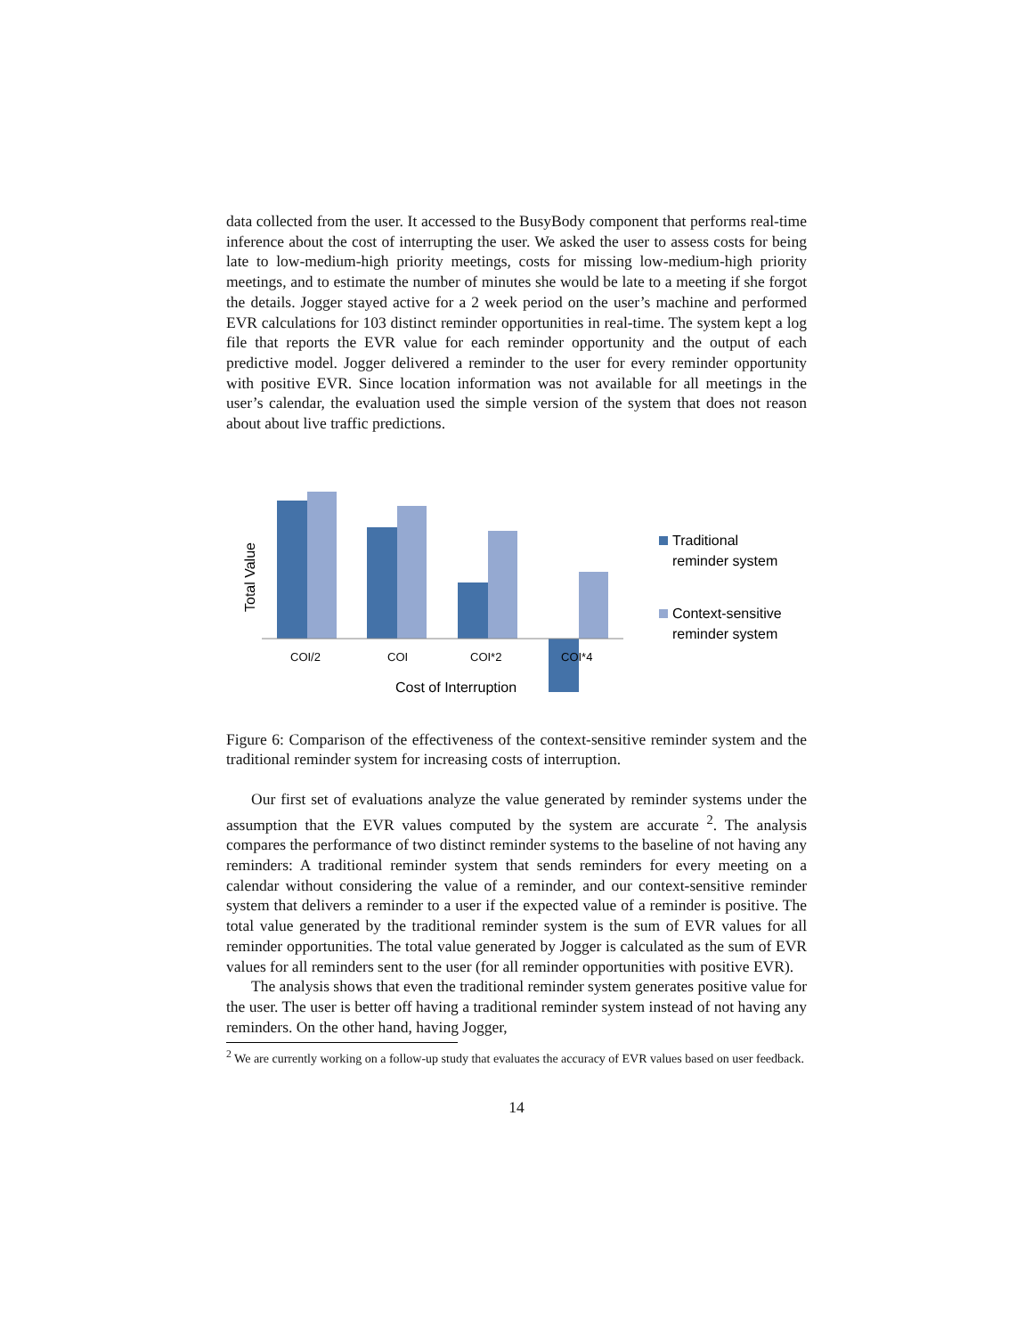data collected from the user. It accessed to the BusyBody component that performs real-time inference about the cost of interrupting the user. We asked the user to assess costs for being late to low-medium-high priority meetings, costs for missing low-medium-high priority meetings, and to estimate the number of minutes she would be late to a meeting if she forgot the details. Jogger stayed active for a 2 week period on the user’s machine and performed EVR calculations for 103 distinct reminder opportunities in real-time. The system kept a log file that reports the EVR value for each reminder opportunity and the output of each predictive model. Jogger delivered a reminder to the user for every reminder opportunity with positive EVR. Since location information was not available for all meetings in the user’s calendar, the evaluation used the simple version of the system that does not reason about about live traffic predictions.
COI/2
COI
COI*2
COI*4
Cost of Interruption
Total Value
Traditional
reminder system
Context-sensitive
reminder system
Figure 6: Comparison of the effectiveness of the context-sensitive reminder system and the traditional reminder system for increasing costs of interruption.
Our first set of evaluations analyze the value generated by reminder systems under the assumption that the EVR values computed by the system are accurate <sup>2</sup>. The analysis compares the performance of two distinct reminder systems to the baseline of not having any reminders: A traditional reminder system that sends reminders for every meeting on a calendar without considering the value of a reminder, and our context-sensitive reminder system that delivers a reminder to a user if the expected value of a reminder is positive. The total value generated by the traditional reminder system is the sum of EVR values for all reminder opportunities. The total value generated by Jogger is calculated as the sum of EVR values for all reminders sent to the user (for all reminder opportunities with positive EVR).
The analysis shows that even the traditional reminder system generates positive value for the user. The user is better off having a traditional reminder system instead of not having any reminders. On the other hand, having Jogger,
<sup>2</sup> We are currently working on a follow-up study that evaluates the accuracy of EVR values based on user feedback.
14